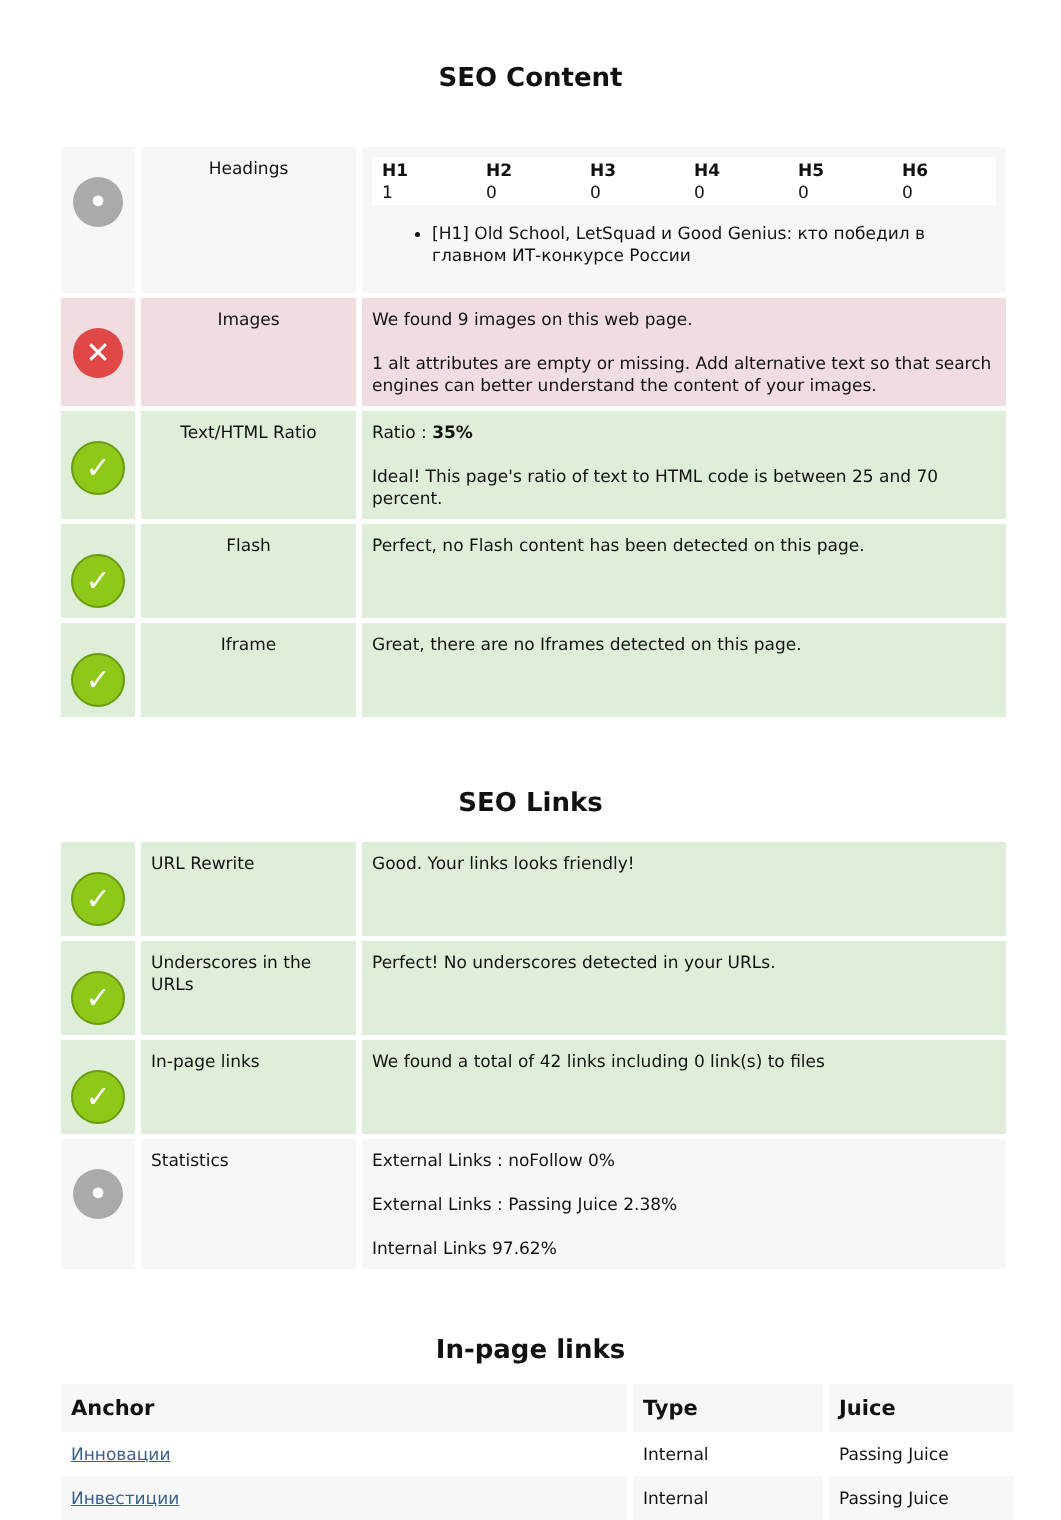SEO Content
| • | Headings | / H1 1 / H2 0 / H3 0 / H4 0 / H5 0 / H6 0 / [H1] Old School, LetSquad и Good Genius: кто победил в главном ИТ-конкурсе России |
| ✕ | Images | We found 9 images on this web page. 1 alt attributes are empty or missing. Add alternative text so that search engines can better understand the content of your images. |
| ✓ | Text/HTML Ratio | Ratio : 35% Ideal! This page's ratio of text to HTML code is between 25 and 70 percent. |
| ✓ | Flash | Perfect, no Flash content has been detected on this page. |
| ✓ | Iframe | Great, there are no Iframes detected on this page. |
SEO Links
| ✓ | URL Rewrite | Good. Your links looks friendly! |
| ✓ | Underscores in the URLs | Perfect! No underscores detected in your URLs. |
| ✓ | In-page links | We found a total of 42 links including 0 link(s) to files |
| • | Statistics | External Links : noFollow 0% External Links : Passing Juice 2.38% Internal Links 97.62% |
In-page links
| Anchor | Type | Juice |
| --- | --- | --- |
| Инновации | Internal | Passing Juice |
| Инвестиции | Internal | Passing Juice |